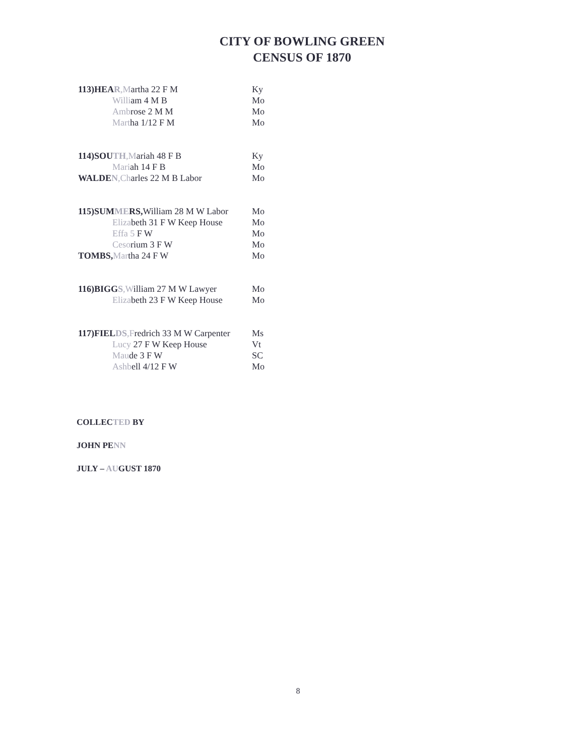CITY OF BOWLING GREEN
CENSUS OF 1870
| 113)HEA R ,M artha 22 F M | Ky |
| Willi am 4 M B | Mo |
| Amb rose 2 M M | Mo |
| Mart ha 1/12 F M | Mo |
| 114)SOU TH ,M ariah 48 F B | Ky |
| Mari ah 14 F B | Mo |
| WALDE N ,Ch arles 22 M B Labor | Mo |
| 115)SUM ME RS, William 28 M W Labor | Mo |
| Eliza beth 31 F W Keep House | Mo |
| Effa 5 F W | Mo |
| Ceso rium 3 F W | Mo |
| TOMBS, Mar tha 24 F W | Mo |
| 116)BIGG S ,W illiam 27 M W Lawyer | Mo |
| Eliza beth 23 F W Keep House | Mo |
| 117)FIEL DS ,F redrich 33 M W Carpenter | Ms |
| Lucy 27 F W Keep House | Vt |
| Mau de 3 F W | SC |
| Ashb ell 4/12 F W | Mo |
COLLECTED BY
JOHN PENN
JULY – AUGUST 1870
8